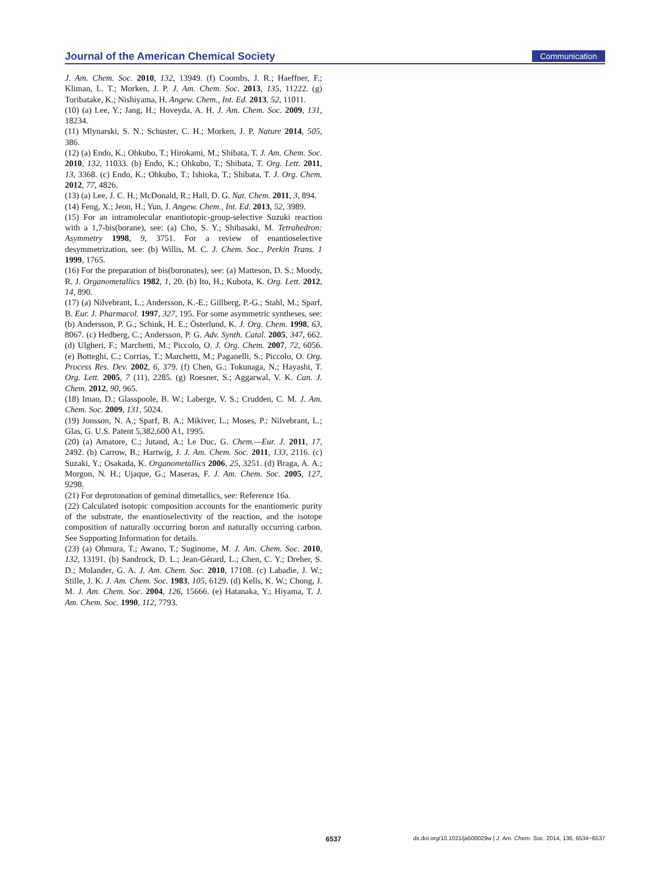Journal of the American Chemical Society Communication
J. Am. Chem. Soc. 2010, 132, 13949. (f) Coombs, J. R.; Haeffner, F.; Kliman, L. T.; Morken, J. P. J. Am. Chem. Soc. 2013, 135, 11222. (g) Toribatake, K.; Nishiyama, H. Angew. Chem., Int. Ed. 2013, 52, 11011.
(10) (a) Lee, Y.; Jang, H.; Hoveyda, A. H. J. Am. Chem. Soc. 2009, 131, 18234.
(11) Mlynarski, S. N.; Schuster, C. H.; Morken, J. P. Nature 2014, 505, 386.
(12) (a) Endo, K.; Ohkubo, T.; Hirokami, M.; Shibata, T. J. Am. Chem. Soc. 2010, 132, 11033. (b) Endo, K.; Ohkubo, T.; Shibata, T. Org. Lett. 2011, 13, 3368. (c) Endo, K.; Ohkubo, T.; Ishioka, T.; Shibata, T. J. Org. Chem. 2012, 77, 4826.
(13) (a) Lee, J. C. H.; McDonald, R.; Hall, D. G. Nat. Chem. 2011, 3, 894.
(14) Feng, X.; Jeon, H.; Yun, J. Angew. Chem., Int. Ed. 2013, 52, 3989.
(15) For an intramolecular enantiotopic-group-selective Suzuki reaction with a 1,7-bis(borane), see: (a) Cho, S. Y.; Shibasaki, M. Tetrahedron: Asymmetry 1998, 9, 3751. For a review of enantioselective desymmetrization, see: (b) Willis, M. C. J. Chem. Soc., Perkin Trans. 1 1999, 1765.
(16) For the preparation of bis(boronates), see: (a) Matteson, D. S.; Moody, R. J. Organometallics 1982, 1, 20. (b) Ito, H.; Kubota, K. Org. Lett. 2012, 14, 890.
(17) (a) Nilvebrant, L.; Andersson, K.-E.; Gillberg, P.-G.; Stahl, M.; Sparf, B. Eur. J. Pharmacol. 1997, 327, 195. For some asymmetric syntheses, see: (b) Andersson, P. G.; Schink, H. E.; Österlund, K. J. Org. Chem. 1998, 63, 8067. (c) Hedberg, C.; Andersson, P. G. Adv. Synth. Catal. 2005, 347, 662. (d) Ulgheri, F.; Marchetti, M.; Piccolo, O. J. Org. Chem. 2007, 72, 6056. (e) Botteghi, C.; Corrias, T.; Marchetti, M.; Paganelli, S.; Piccolo, O. Org. Process Res. Dev. 2002, 6, 379. (f) Chen, G.; Tokunaga, N.; Hayashi, T. Org. Lett. 2005, 7 (11), 2285. (g) Roesner, S.; Aggarwal, V. K. Can. J. Chem. 2012, 90, 965.
(18) Imao, D.; Glasspoole, B. W.; Laberge, V. S.; Crudden, C. M. J. Am. Chem. Soc. 2009, 131, 5024.
(19) Jonsson, N. A.; Sparf, B. A.; Mikiver, L.; Moses, P.; Nilvebrant, L.; Glas, G. U.S. Patent 5,382,600 A1, 1995.
(20) (a) Amatore, C.; Jutand, A.; Le Duc, G. Chem.—Eur. J. 2011, 17, 2492. (b) Carrow, B.; Hartwig, J. J. Am. Chem. Soc. 2011, 133, 2116. (c) Suzaki, Y.; Osakada, K. Organometallics 2006, 25, 3251. (d) Braga, A. A.; Morgon, N. H.; Ujaque, G.; Maseras, F. J. Am. Chem. Soc. 2005, 127, 9298.
(21) For deprotonation of geminal dimetallics, see: Reference 16a.
(22) Calculated isotopic composition accounts for the enantiomeric purity of the substrate, the enantioselectivity of the reaction, and the isotope composition of naturally occurring boron and naturally occurring carbon. See Supporting Information for details.
(23) (a) Ohmura, T.; Awano, T.; Suginome, M. J. Am. Chem. Soc. 2010, 132, 13191. (b) Sandrock, D. L.; Jean-Gérard, L.; Chen, C. Y.; Dreher, S. D.; Molander, G. A. J. Am. Chem. Soc. 2010, 17108. (c) Labadie, J. W.; Stille, J. K. J. Am. Chem. Soc. 1983, 105, 6129. (d) Kells, K. W.; Chong, J. M. J. Am. Chem. Soc. 2004, 126, 15666. (e) Hatanaka, Y.; Hiyama, T. J. Am. Chem. Soc. 1990, 112, 7793.
6537 dx.doi.org/10.1021/ja500029w | J. Am. Chem. Soc. 2014, 136, 6534−6537